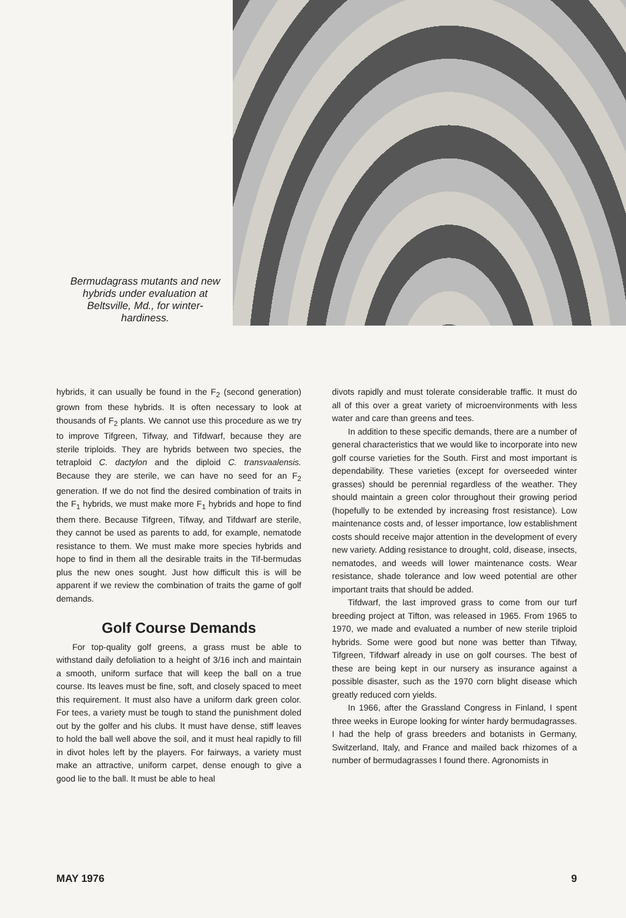Bermudagrass mutants and new hybrids under evaluation at Beltsville, Md., for winter-hardiness.
hybrids, it can usually be found in the F<sub>2</sub> (second generation) grown from these hybrids. It is often necessary to look at thousands of F<sub>2</sub> plants. We cannot use this procedure as we try to improve Tifgreen, Tifway, and Tifdwarf, because they are sterile triploids. They are hybrids between two species, the tetraploid C. dactylon and the diploid C. transvaalensis. Because they are sterile, we can have no seed for an F<sub>2</sub> generation. If we do not find the desired combination of traits in the F<sub>1</sub> hybrids, we must make more F<sub>1</sub> hybrids and hope to find them there. Because Tifgreen, Tifway, and Tifdwarf are sterile, they cannot be used as parents to add, for example, nematode resistance to them. We must make more species hybrids and hope to find in them all the desirable traits in the Tif-bermudas plus the new ones sought. Just how difficult this is will be apparent if we review the combination of traits the game of golf demands.
Golf Course Demands
For top-quality golf greens, a grass must be able to withstand daily defoliation to a height of 3/16 inch and maintain a smooth, uniform surface that will keep the ball on a true course. Its leaves must be fine, soft, and closely spaced to meet this requirement. It must also have a uniform dark green color. For tees, a variety must be tough to stand the punishment doled out by the golfer and his clubs. It must have dense, stiff leaves to hold the ball well above the soil, and it must heal rapidly to fill in divot holes left by the players. For fairways, a variety must make an attractive, uniform carpet, dense enough to give a good lie to the ball. It must be able to heal
divots rapidly and must tolerate considerable traffic. It must do all of this over a great variety of microenvironments with less water and care than greens and tees.
In addition to these specific demands, there are a number of general characteristics that we would like to incorporate into new golf course varieties for the South. First and most important is dependability. These varieties (except for overseeded winter grasses) should be perennial regardless of the weather. They should maintain a green color throughout their growing period (hopefully to be extended by increasing frost resistance). Low maintenance costs and, of lesser importance, low establishment costs should receive major attention in the development of every new variety. Adding resistance to drought, cold, disease, insects, nematodes, and weeds will lower maintenance costs. Wear resistance, shade tolerance and low weed potential are other important traits that should be added.
Tifdwarf, the last improved grass to come from our turf breeding project at Tifton, was released in 1965. From 1965 to 1970, we made and evaluated a number of new sterile triploid hybrids. Some were good but none was better than Tifway, Tifgreen, Tifdwarf already in use on golf courses. The best of these are being kept in our nursery as insurance against a possible disaster, such as the 1970 corn blight disease which greatly reduced corn yields.
In 1966, after the Grassland Congress in Finland, I spent three weeks in Europe looking for winter hardy bermudagrasses. I had the help of grass breeders and botanists in Germany, Switzerland, Italy, and France and mailed back rhizomes of a number of bermudagrasses I found there. Agronomists in
MAY 1976 9